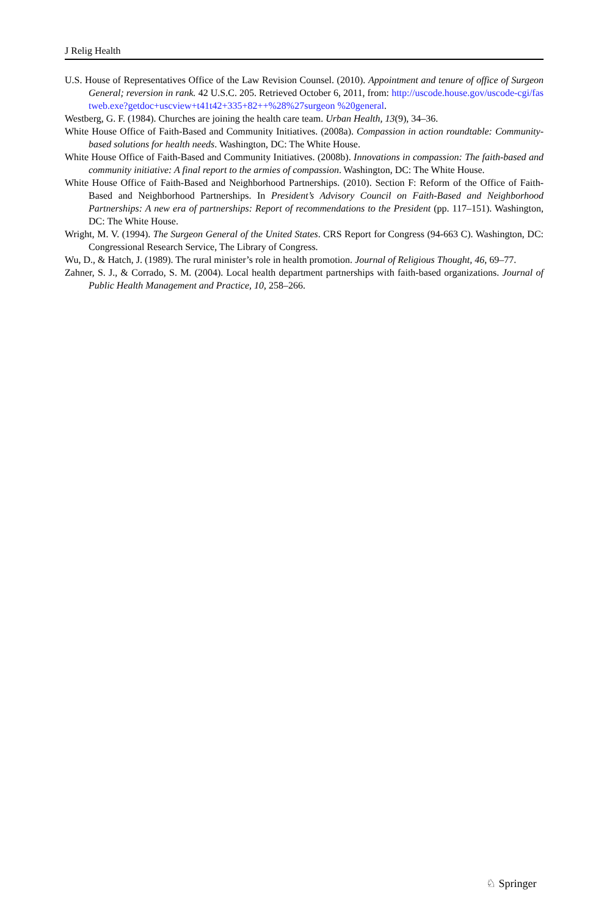J Relig Health
U.S. House of Representatives Office of the Law Revision Counsel. (2010). Appointment and tenure of office of Surgeon General; reversion in rank. 42 U.S.C. 205. Retrieved October 6, 2011, from: http://uscode.house.gov/uscode-cgi/fastweb.exe?getdoc+uscview+t41t42+335+82++%28%27surgeon %20general.
Westberg, G. F. (1984). Churches are joining the health care team. Urban Health, 13(9), 34–36.
White House Office of Faith-Based and Community Initiatives. (2008a). Compassion in action roundtable: Community-based solutions for health needs. Washington, DC: The White House.
White House Office of Faith-Based and Community Initiatives. (2008b). Innovations in compassion: The faith-based and community initiative: A final report to the armies of compassion. Washington, DC: The White House.
White House Office of Faith-Based and Neighborhood Partnerships. (2010). Section F: Reform of the Office of Faith-Based and Neighborhood Partnerships. In President’s Advisory Council on Faith-Based and Neighborhood Partnerships: A new era of partnerships: Report of recommendations to the President (pp. 117–151). Washington, DC: The White House.
Wright, M. V. (1994). The Surgeon General of the United States. CRS Report for Congress (94-663 C). Washington, DC: Congressional Research Service, The Library of Congress.
Wu, D., & Hatch, J. (1989). The rural minister’s role in health promotion. Journal of Religious Thought, 46, 69–77.
Zahner, S. J., & Corrado, S. M. (2004). Local health department partnerships with faith-based organizations. Journal of Public Health Management and Practice, 10, 258–266.
♘ Springer